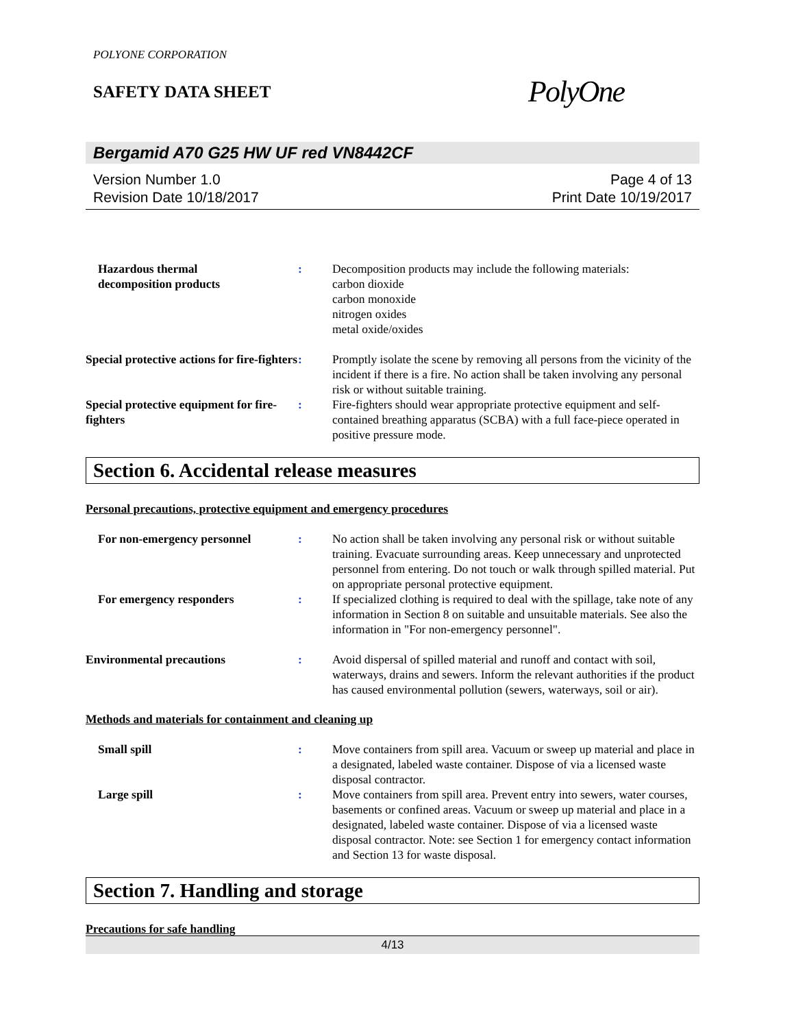POLYONE CORPORATION
SAFETY DATA SHEET
PolyOne
Bergamid A70 G25 HW UF red VN8442CF
Version Number 1.0
Revision Date 10/18/2017
Page 4 of 13
Print Date 10/19/2017
Hazardous thermal
decomposition products
:
Decomposition products may include the following materials:
carbon dioxide
carbon monoxide
nitrogen oxides
metal oxide/oxides
Special protective actions for fire-fighters
:
Promptly isolate the scene by removing all persons from the vicinity of the incident if there is a fire. No action shall be taken involving any personal risk or without suitable training.
Special protective equipment for fire-fighters
:
Fire-fighters should wear appropriate protective equipment and self-contained breathing apparatus (SCBA) with a full face-piece operated in positive pressure mode.
Section 6. Accidental release measures
Personal precautions, protective equipment and emergency procedures
For non-emergency personnel
:
No action shall be taken involving any personal risk or without suitable training. Evacuate surrounding areas. Keep unnecessary and unprotected personnel from entering. Do not touch or walk through spilled material. Put on appropriate personal protective equipment.
For emergency responders
:
If specialized clothing is required to deal with the spillage, take note of any information in Section 8 on suitable and unsuitable materials. See also the information in "For non-emergency personnel".
Environmental precautions
:
Avoid dispersal of spilled material and runoff and contact with soil, waterways, drains and sewers. Inform the relevant authorities if the product has caused environmental pollution (sewers, waterways, soil or air).
Methods and materials for containment and cleaning up
Small spill
:
Move containers from spill area. Vacuum or sweep up material and place in a designated, labeled waste container. Dispose of via a licensed waste disposal contractor.
Large spill
:
Move containers from spill area. Prevent entry into sewers, water courses, basements or confined areas. Vacuum or sweep up material and place in a designated, labeled waste container. Dispose of via a licensed waste disposal contractor. Note: see Section 1 for emergency contact information and Section 13 for waste disposal.
Section 7. Handling and storage
Precautions for safe handling
4/13